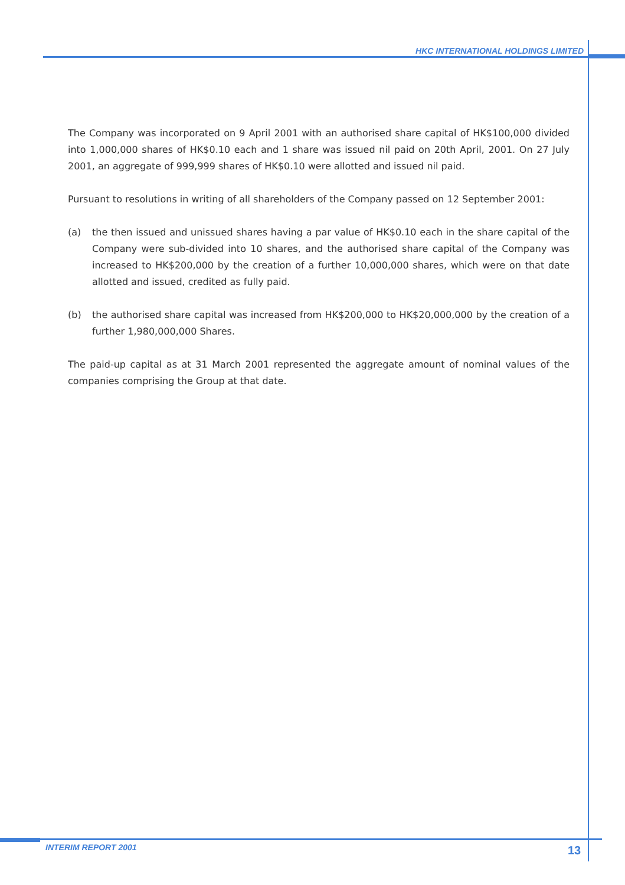HKC INTERNATIONAL HOLDINGS LIMITED
The Company was incorporated on 9 April 2001 with an authorised share capital of HK$100,000 divided into 1,000,000 shares of HK$0.10 each and 1 share was issued nil paid on 20th April, 2001. On 27 July 2001, an aggregate of 999,999 shares of HK$0.10 were allotted and issued nil paid.
Pursuant to resolutions in writing of all shareholders of the Company passed on 12 September 2001:
(a) the then issued and unissued shares having a par value of HK$0.10 each in the share capital of the Company were sub-divided into 10 shares, and the authorised share capital of the Company was increased to HK$200,000 by the creation of a further 10,000,000 shares, which were on that date allotted and issued, credited as fully paid.
(b) the authorised share capital was increased from HK$200,000 to HK$20,000,000 by the creation of a further 1,980,000,000 Shares.
The paid-up capital as at 31 March 2001 represented the aggregate amount of nominal values of the companies comprising the Group at that date.
INTERIM REPORT 2001 13